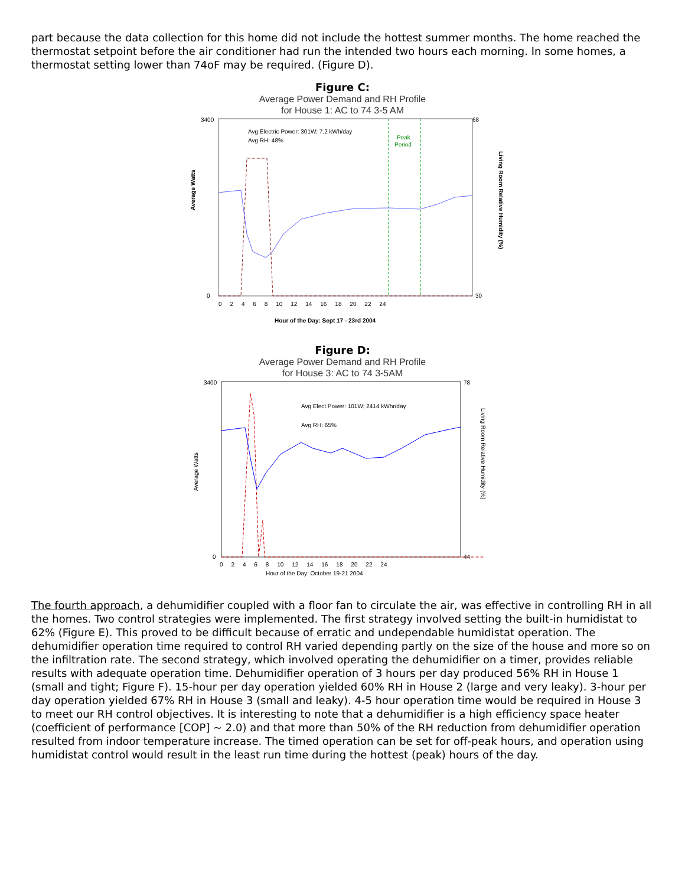part because the data collection for this home did not include the hottest summer months. The home reached the thermostat setpoint before the air conditioner had run the intended two hours each morning. In some homes, a thermostat setting lower than 74oF may be required. (Figure D).
Figure C:
Average Power Demand and RH Profile
for House 1: AC to 74 3-5 AM
Average Watts
Living Room Relative Humidity (%)
3400
0
68
30
0 2 4 6 8 10 12 14 16 18 20 22 24
Hour of the Day: Sept 17 - 23rd 2004
Avg Electric Power: 301W; 7.2 kWh/day
Avg RH: 48%
Peak
Period
Figure D:
Average Power Demand and RH Profile
for House 3: AC to 74 3-5AM
Average Watts
Living Room Relative Humidity (%)
3400
0
78
44
0 2 4 6 8 10 12 14 16 18 20 22 24
Hour of the Day: October 19-21 2004
Avg Elect Power: 101W; 2414 kWhr/day
Avg RH: 65%
The fourth approach, a dehumidifier coupled with a floor fan to circulate the air, was effective in controlling RH in all the homes. Two control strategies were implemented. The first strategy involved setting the built-in humidistat to 62% (Figure E). This proved to be difficult because of erratic and undependable humidistat operation. The dehumidifier operation time required to control RH varied depending partly on the size of the house and more so on the infiltration rate. The second strategy, which involved operating the dehumidifier on a timer, provides reliable results with adequate operation time. Dehumidifier operation of 3 hours per day produced 56% RH in House 1 (small and tight; Figure F). 15-hour per day operation yielded 60% RH in House 2 (large and very leaky). 3-hour per day operation yielded 67% RH in House 3 (small and leaky). 4-5 hour operation time would be required in House 3 to meet our RH control objectives. It is interesting to note that a dehumidifier is a high efficiency space heater (coefficient of performance [COP] ~ 2.0) and that more than 50% of the RH reduction from dehumidifier operation resulted from indoor temperature increase. The timed operation can be set for off-peak hours, and operation using humidistat control would result in the least run time during the hottest (peak) hours of the day.